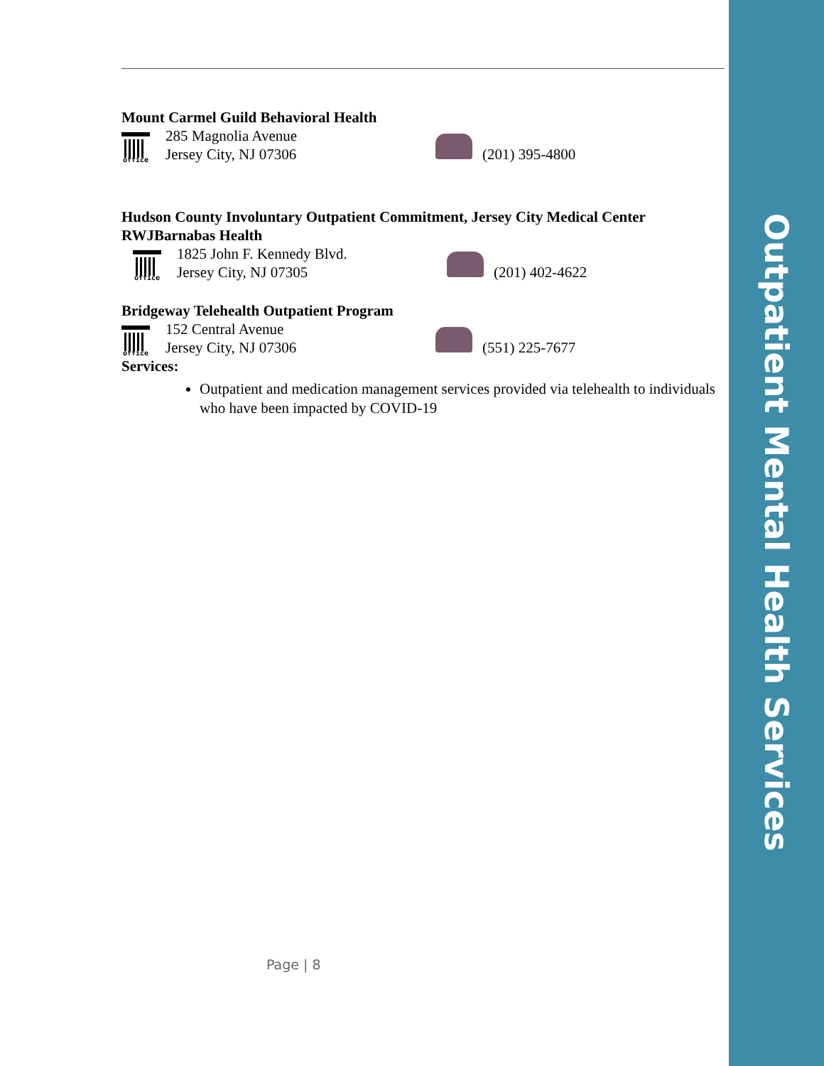Outpatient Mental Health Services
Mount Carmel Guild Behavioral Health
office
285 Magnolia Avenue
Jersey City, NJ 07306
(201) 395-4800
Hudson County Involuntary Outpatient Commitment, Jersey City Medical Center RWJBarnabas Health
office
1825 John F. Kennedy Blvd.
Jersey City, NJ 07305
(201) 402-4622
Bridgeway Telehealth Outpatient Program
office
152 Central Avenue
Jersey City, NJ 07306
(551) 225-7677
Services:
Outpatient and medication management services provided via telehealth to individuals who have been impacted by COVID-19
Page | 8